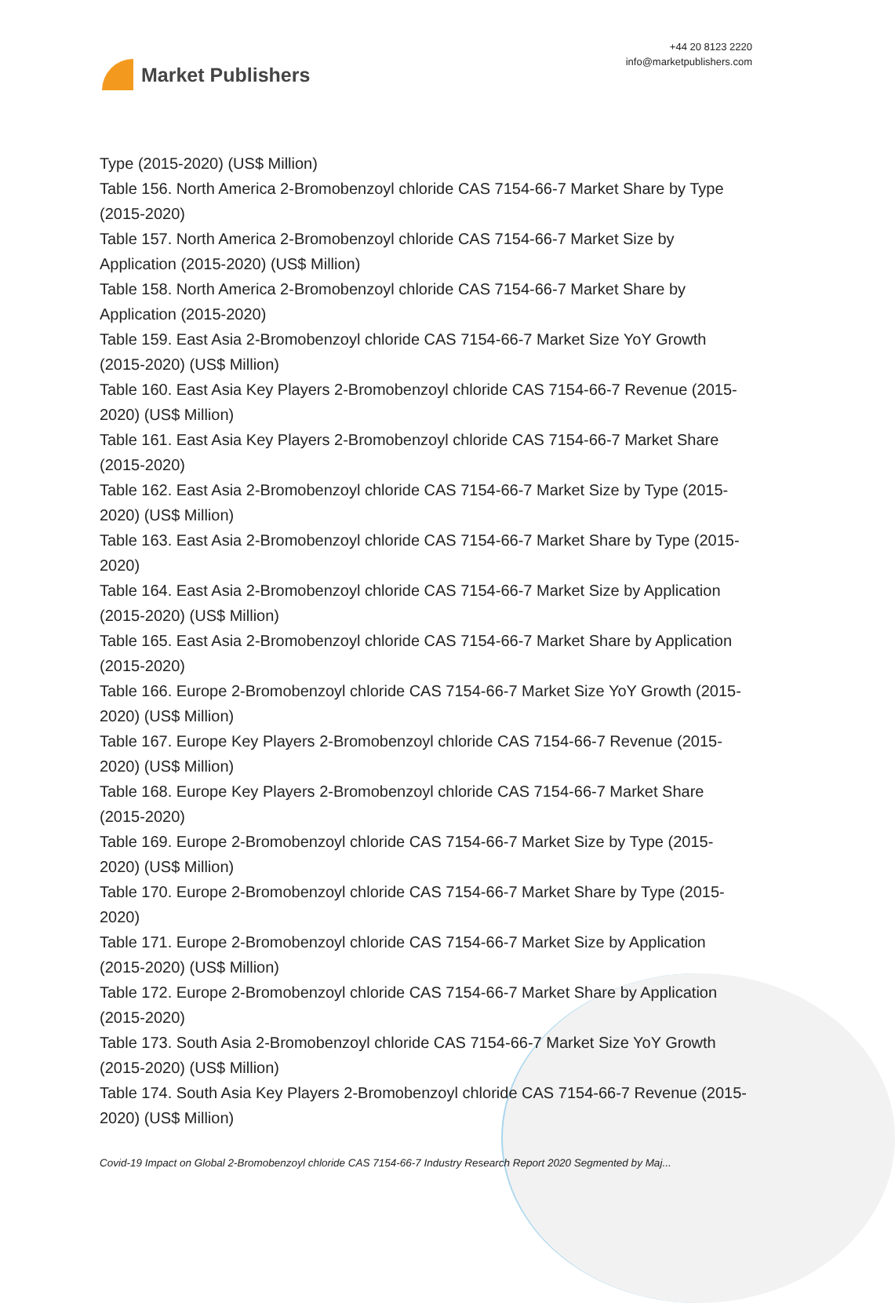Market Publishers
+44 20 8123 2220
info@marketpublishers.com
Type (2015-2020) (US$ Million)
Table 156. North America 2-Bromobenzoyl chloride CAS 7154-66-7 Market Share by Type (2015-2020)
Table 157. North America 2-Bromobenzoyl chloride CAS 7154-66-7 Market Size by Application (2015-2020) (US$ Million)
Table 158. North America 2-Bromobenzoyl chloride CAS 7154-66-7 Market Share by Application (2015-2020)
Table 159. East Asia 2-Bromobenzoyl chloride CAS 7154-66-7 Market Size YoY Growth (2015-2020) (US$ Million)
Table 160. East Asia Key Players 2-Bromobenzoyl chloride CAS 7154-66-7 Revenue (2015-2020) (US$ Million)
Table 161. East Asia Key Players 2-Bromobenzoyl chloride CAS 7154-66-7 Market Share (2015-2020)
Table 162. East Asia 2-Bromobenzoyl chloride CAS 7154-66-7 Market Size by Type (2015-2020) (US$ Million)
Table 163. East Asia 2-Bromobenzoyl chloride CAS 7154-66-7 Market Share by Type (2015-2020)
Table 164. East Asia 2-Bromobenzoyl chloride CAS 7154-66-7 Market Size by Application (2015-2020) (US$ Million)
Table 165. East Asia 2-Bromobenzoyl chloride CAS 7154-66-7 Market Share by Application (2015-2020)
Table 166. Europe 2-Bromobenzoyl chloride CAS 7154-66-7 Market Size YoY Growth (2015-2020) (US$ Million)
Table 167. Europe Key Players 2-Bromobenzoyl chloride CAS 7154-66-7 Revenue (2015-2020) (US$ Million)
Table 168. Europe Key Players 2-Bromobenzoyl chloride CAS 7154-66-7 Market Share (2015-2020)
Table 169. Europe 2-Bromobenzoyl chloride CAS 7154-66-7 Market Size by Type (2015-2020) (US$ Million)
Table 170. Europe 2-Bromobenzoyl chloride CAS 7154-66-7 Market Share by Type (2015-2020)
Table 171. Europe 2-Bromobenzoyl chloride CAS 7154-66-7 Market Size by Application (2015-2020) (US$ Million)
Table 172. Europe 2-Bromobenzoyl chloride CAS 7154-66-7 Market Share by Application (2015-2020)
Table 173. South Asia 2-Bromobenzoyl chloride CAS 7154-66-7 Market Size YoY Growth (2015-2020) (US$ Million)
Table 174. South Asia Key Players 2-Bromobenzoyl chloride CAS 7154-66-7 Revenue (2015-2020) (US$ Million)
Covid-19 Impact on Global 2-Bromobenzoyl chloride CAS 7154-66-7 Industry Research Report 2020 Segmented by Maj...